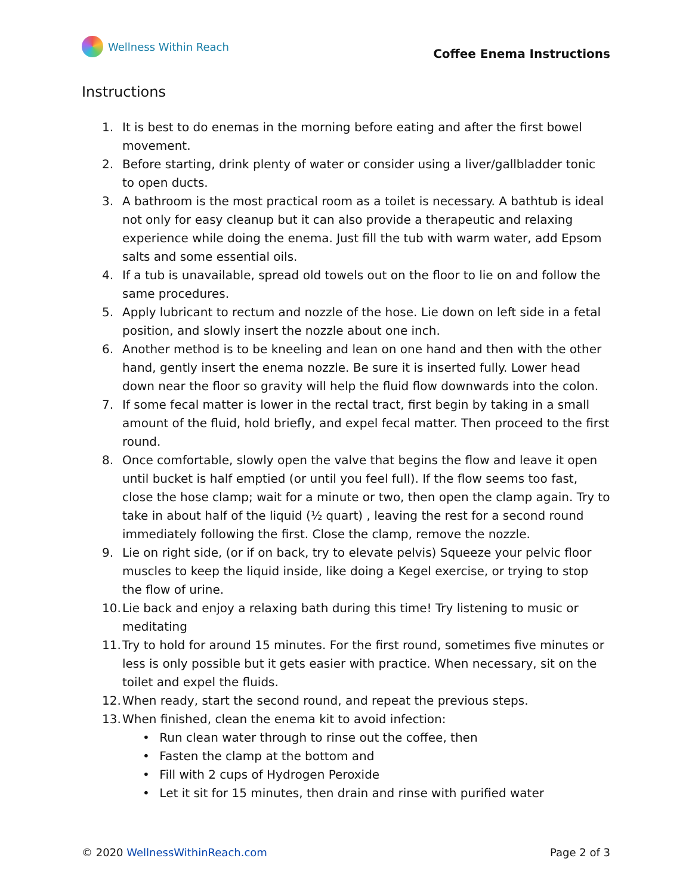Wellness Within Reach
Coffee Enema Instructions
Instructions
1. It is best to do enemas in the morning before eating and after the first bowel movement.
2. Before starting, drink plenty of water or consider using a liver/gallbladder tonic to open ducts.
3. A bathroom is the most practical room as a toilet is necessary. A bathtub is ideal not only for easy cleanup but it can also provide a therapeutic and relaxing experience while doing the enema. Just fill the tub with warm water, add Epsom salts and some essential oils.
4. If a tub is unavailable, spread old towels out on the floor to lie on and follow the same procedures.
5. Apply lubricant to rectum and nozzle of the hose. Lie down on left side in a fetal position, and slowly insert the nozzle about one inch.
6. Another method is to be kneeling and lean on one hand and then with the other hand, gently insert the enema nozzle. Be sure it is inserted fully. Lower head down near the floor so gravity will help the fluid flow downwards into the colon.
7. If some fecal matter is lower in the rectal tract, first begin by taking in a small amount of the fluid, hold briefly, and expel fecal matter. Then proceed to the first round.
8. Once comfortable, slowly open the valve that begins the flow and leave it open until bucket is half emptied (or until you feel full). If the flow seems too fast, close the hose clamp; wait for a minute or two, then open the clamp again. Try to take in about half of the liquid (½ quart) , leaving the rest for a second round immediately following the first. Close the clamp, remove the nozzle.
9. Lie on right side, (or if on back, try to elevate pelvis) Squeeze your pelvic floor muscles to keep the liquid inside, like doing a Kegel exercise, or trying to stop the flow of urine.
10. Lie back and enjoy a relaxing bath during this time! Try listening to music or meditating
11. Try to hold for around 15 minutes. For the first round, sometimes five minutes or less is only possible but it gets easier with practice. When necessary, sit on the toilet and expel the fluids.
12. When ready, start the second round, and repeat the previous steps.
13. When finished, clean the enema kit to avoid infection:
• Run clean water through to rinse out the coffee, then
• Fasten the clamp at the bottom and
• Fill with 2 cups of Hydrogen Peroxide
• Let it sit for 15 minutes, then drain and rinse with purified water
© 2020 WellnessWithinReach.com Page 2 of 3